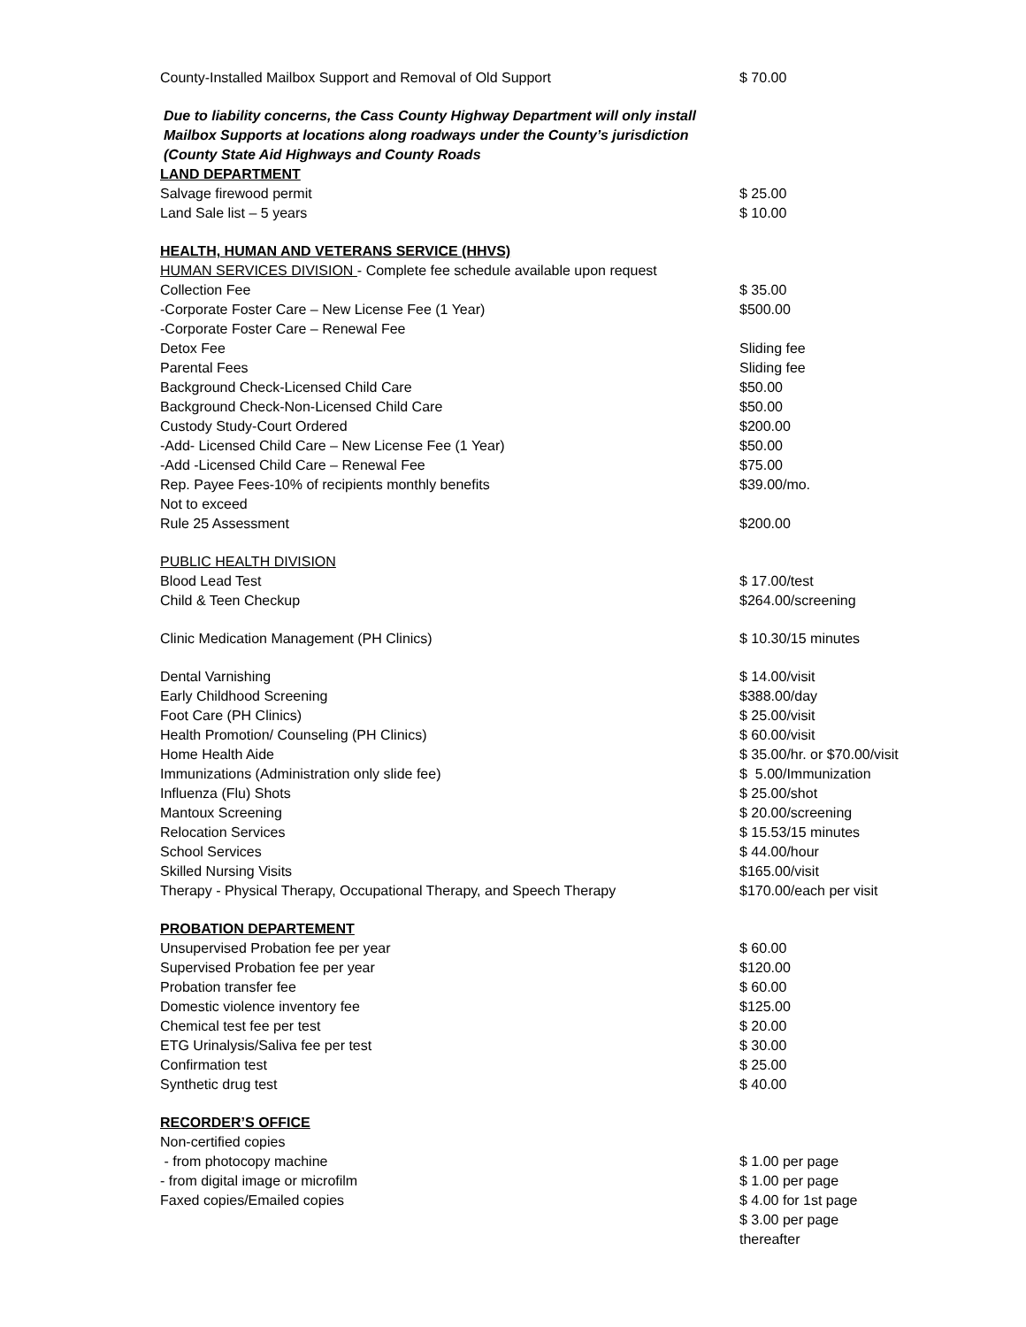| County-Installed Mailbox Support and Removal of Old Support | $ 70.00 |
| Due to liability concerns, the Cass County Highway Department will only install | |
| Mailbox Supports at locations along roadways under the County’s jurisdiction | |
| (County State Aid Highways and County Roads | |
| LAND DEPARTMENT | |
| Salvage firewood permit | $ 25.00 |
| Land Sale list – 5 years | $ 10.00 |
| HEALTH, HUMAN AND VETERANS SERVICE (HHVS) | |
| HUMAN SERVICES DIVISION - Complete fee schedule available upon request | |
| Collection Fee | $ 35.00 |
| -Corporate Foster Care – New License Fee (1 Year) | $500.00 |
| -Corporate Foster Care – Renewal Fee | |
| Detox Fee | Sliding fee |
| Parental Fees | Sliding fee |
| Background Check-Licensed Child Care | $50.00 |
| Background Check-Non-Licensed Child Care | $50.00 |
| Custody Study-Court Ordered | $200.00 |
| -Add- Licensed Child Care – New License Fee (1 Year) | $50.00 |
| -Add -Licensed Child Care – Renewal Fee | $75.00 |
| Rep. Payee Fees-10% of recipients monthly benefits | $39.00/mo. |
| Not to exceed | |
| Rule 25 Assessment | $200.00 |
| PUBLIC HEALTH DIVISION | |
| Blood Lead Test | $ 17.00/test |
| Child & Teen Checkup | $264.00/screening |
| Clinic Medication Management (PH Clinics) | $ 10.30/15 minutes |
| Dental Varnishing | $ 14.00/visit |
| Early Childhood Screening | $388.00/day |
| Foot Care (PH Clinics) | $ 25.00/visit |
| Health Promotion/ Counseling (PH Clinics) | $ 60.00/visit |
| Home Health Aide | $ 35.00/hr. or $70.00/visit |
| Immunizations (Administration only slide fee) | $ 5.00/Immunization |
| Influenza (Flu) Shots | $ 25.00/shot |
| Mantoux Screening | $ 20.00/screening |
| Relocation Services | $ 15.53/15 minutes |
| School Services | $ 44.00/hour |
| Skilled Nursing Visits | $165.00/visit |
| Therapy - Physical Therapy, Occupational Therapy, and Speech Therapy | $170.00/each per visit |
| PROBATION DEPARTEMENT | |
| Unsupervised Probation fee per year | $ 60.00 |
| Supervised Probation fee per year | $120.00 |
| Probation transfer fee | $ 60.00 |
| Domestic violence inventory fee | $125.00 |
| Chemical test fee per test | $ 20.00 |
| ETG Urinalysis/Saliva fee per test | $ 30.00 |
| Confirmation test | $ 25.00 |
| Synthetic drug test | $ 40.00 |
| RECORDER’S OFFICE | |
| Non-certified copies | |
| - from photocopy machine | $ 1.00 per page |
| - from digital image or microfilm | $ 1.00 per page |
| Faxed copies/Emailed copies | $ 4.00 for 1st page $ 3.00 per page thereafter |